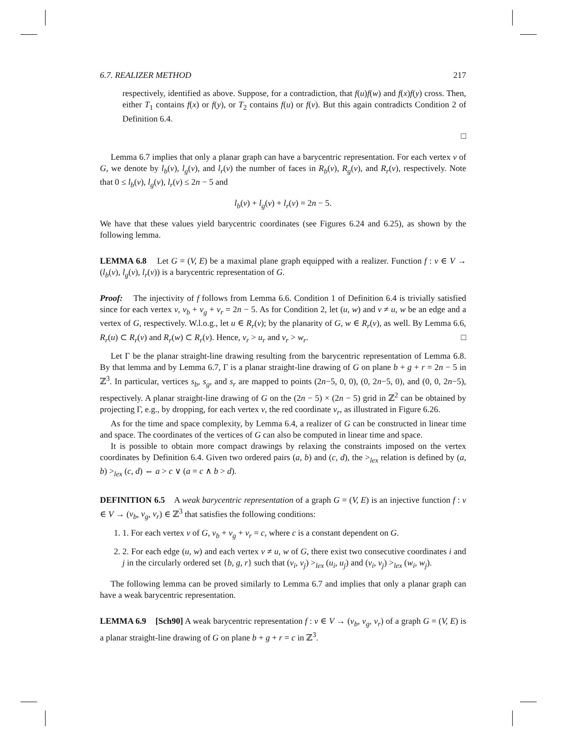6.7. REALIZER METHOD 217
respectively, identified as above. Suppose, for a contradiction, that f(u)f(w) and f(x)f(y) cross. Then, either T<sub>1</sub> contains f(x) or f(y), or T<sub>2</sub> contains f(u) or f(v). But this again contradicts Condition 2 of Definition 6.4.
□
Lemma 6.7 implies that only a planar graph can have a barycentric representation. For each vertex v of G, we denote by l<sub>b</sub>(v), l<sub>g</sub>(v), and l<sub>r</sub>(v) the number of faces in R<sub>b</sub>(v), R<sub>g</sub>(v), and R<sub>r</sub>(v), respectively. Note that 0 ≤ l<sub>b</sub>(v), l<sub>g</sub>(v), l<sub>r</sub>(v) ≤ 2n − 5 and
l<sub>b</sub>(v) + l<sub>g</sub>(v) + l<sub>r</sub>(v) = 2n − 5.
We have that these values yield barycentric coordinates (see Figures 6.24 and 6.25), as shown by the following lemma.
LEMMA 6.8 Let G = (V, E) be a maximal plane graph equipped with a realizer. Function f : v ∈ V → (l<sub>b</sub>(v), l<sub>g</sub>(v), l<sub>r</sub>(v)) is a barycentric representation of G.
Proof: The injectivity of f follows from Lemma 6.6. Condition 1 of Definition 6.4 is trivially satisfied since for each vertex v, v<sub>b</sub> + v<sub>g</sub> + v<sub>r</sub> = 2n − 5. As for Condition 2, let (u, w) and v ≠ u, w be an edge and a vertex of G, respectively. W.l.o.g., let u ∈ R<sub>r</sub>(v); by the planarity of G, w ∈ R<sub>r</sub>(v), as well. By Lemma 6.6, R<sub>r</sub>(u) ⊂ R<sub>r</sub>(v) and R<sub>r</sub>(w) ⊂ R<sub>r</sub>(v). Hence, v<sub>r</sub> > u<sub>r</sub> and v<sub>r</sub> > w<sub>r</sub>. □
Let Γ be the planar straight-line drawing resulting from the barycentric representation of Lemma 6.8. By that lemma and by Lemma 6.7, Γ is a planar straight-line drawing of G on plane b + g + r = 2n − 5 in ℤ<sup>3</sup>. In particular, vertices s<sub>b</sub>, s<sub>g</sub>, and s<sub>r</sub> are mapped to points (2n−5, 0, 0), (0, 2n−5, 0), and (0, 0, 2n−5), respectively. A planar straight-line drawing of G on the (2n − 5) × (2n − 5) grid in ℤ<sup>2</sup> can be obtained by projecting Γ, e.g., by dropping, for each vertex v, the red coordinate v<sub>r</sub>, as illustrated in Figure 6.26.
As for the time and space complexity, by Lemma 6.4, a realizer of G can be constructed in linear time and space. The coordinates of the vertices of G can also be computed in linear time and space.
It is possible to obtain more compact drawings by relaxing the constraints imposed on the vertex coordinates by Definition 6.4. Given two ordered pairs (a, b) and (c, d), the ><sub>lex</sub> relation is defined by (a, b) ><sub>lex</sub> (c, d) ⇔ a > c ∨ (a = c ∧ b > d).
DEFINITION 6.5 A weak barycentric representation of a graph G = (V, E) is an injective function f : v ∈ V → (v<sub>b</sub>, v<sub>g</sub>, v<sub>r</sub>) ∈ ℤ<sup>3</sup> that satisfies the following conditions:
1. 1. For each vertex v of G, v<sub>b</sub> + v<sub>g</sub> + v<sub>r</sub> = c, where c is a constant dependent on G.
2. 2. For each edge (u, w) and each vertex v ≠ u, w of G, there exist two consecutive coordinates i and j in the circularly ordered set {b, g, r} such that (v<sub>i</sub>, v<sub>j</sub>) ><sub>lex</sub> (u<sub>i</sub>, u<sub>j</sub>) and (v<sub>i</sub>, v<sub>j</sub>) ><sub>lex</sub> (w<sub>i</sub>, w<sub>j</sub>).
The following lemma can be proved similarly to Lemma 6.7 and implies that only a planar graph can have a weak barycentric representation.
LEMMA 6.9 [Sch90] A weak barycentric representation f : v ∈ V → (v<sub>b</sub>, v<sub>g</sub>, v<sub>r</sub>) of a graph G = (V, E) is a planar straight-line drawing of G on plane b + g + r = c in ℤ<sup>3</sup>.